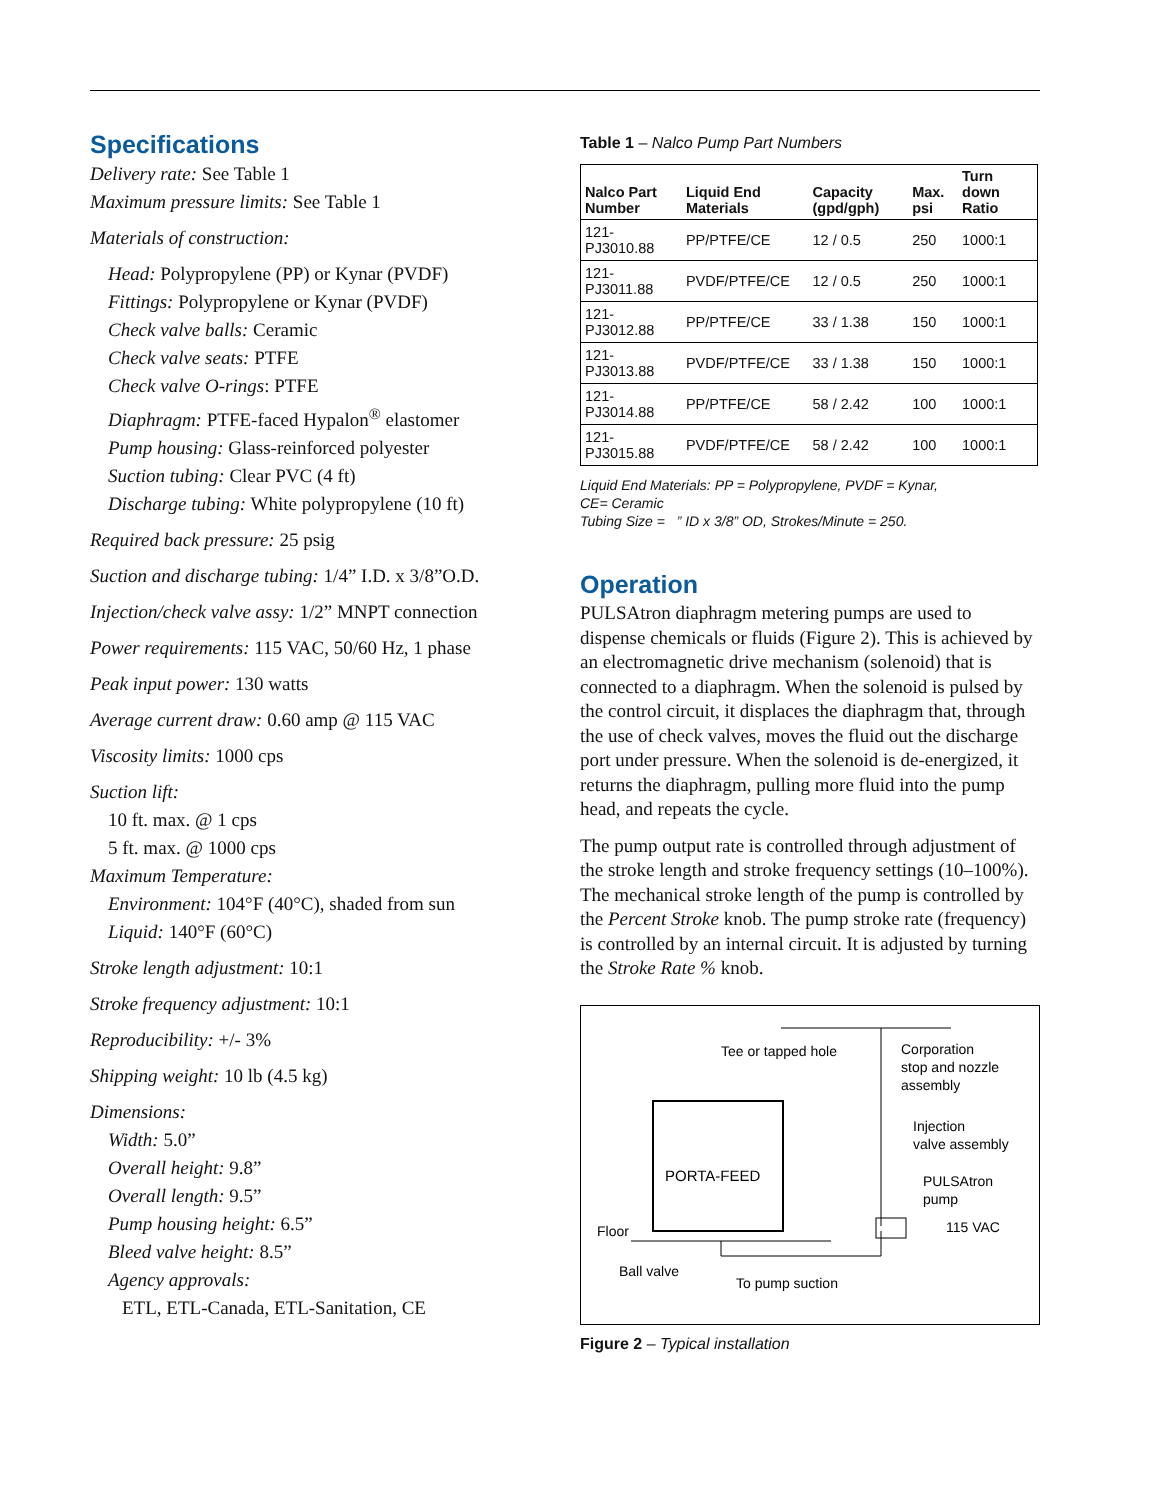Specifications
Delivery rate: See Table 1
Maximum pressure limits: See Table 1
Materials of construction:
Head: Polypropylene (PP) or Kynar (PVDF)
Fittings: Polypropylene or Kynar (PVDF)
Check valve balls: Ceramic
Check valve seats: PTFE
Check valve O-rings: PTFE
Diaphragm: PTFE-faced Hypalon<sup>®</sup> elastomer
Pump housing: Glass-reinforced polyester
Suction tubing: Clear PVC (4 ft)
Discharge tubing: White polypropylene (10 ft)
Required back pressure: 25 psig
Suction and discharge tubing: 1/4” I.D. x 3/8”O.D.
Injection/check valve assy: 1/2” MNPT connection
Power requirements: 115 VAC, 50/60 Hz, 1 phase
Peak input power: 130 watts
Average current draw: 0.60 amp @ 115 VAC
Viscosity limits: 1000 cps
Suction lift:
10 ft. max. @ 1 cps
5 ft. max. @ 1000 cps
Maximum Temperature:
Environment: 104°F (40°C), shaded from sun
Liquid: 140°F (60°C)
Stroke length adjustment: 10:1
Stroke frequency adjustment: 10:1
Reproducibility: +/- 3%
Shipping weight: 10 lb (4.5 kg)
Dimensions:
Width: 5.0”
Overall height: 9.8”
Overall length: 9.5”
Pump housing height: 6.5”
Bleed valve height: 8.5”
Agency approvals:
ETL, ETL-Canada, ETL-Sanitation, CE
Table 1 – Nalco Pump Part Numbers
| Nalco Part Number | Liquid End Materials | Capacity (gpd/gph) | Max. psi | Turn down Ratio |
| --- | --- | --- | --- | --- |
| 121-PJ3010.88 | PP/PTFE/CE | 12 / 0.5 | 250 | 1000:1 |
| 121-PJ3011.88 | PVDF/PTFE/CE | 12 / 0.5 | 250 | 1000:1 |
| 121-PJ3012.88 | PP/PTFE/CE | 33 / 1.38 | 150 | 1000:1 |
| 121-PJ3013.88 | PVDF/PTFE/CE | 33 / 1.38 | 150 | 1000:1 |
| 121-PJ3014.88 | PP/PTFE/CE | 58 / 2.42 | 100 | 1000:1 |
| 121-PJ3015.88 | PVDF/PTFE/CE | 58 / 2.42 | 100 | 1000:1 |
Liquid End Materials: PP = Polypropylene, PVDF = Kynar,
CE= Ceramic
Tubing Size = ” ID x 3/8” OD, Strokes/Minute = 250.
Operation
PULSAtron diaphragm metering pumps are used to dispense chemicals or fluids (Figure 2). This is achieved by an electromagnetic drive mechanism (solenoid) that is connected to a diaphragm. When the solenoid is pulsed by the control circuit, it displaces the diaphragm that, through the use of check valves, moves the fluid out the discharge port under pressure. When the solenoid is de-energized, it returns the diaphragm, pulling more fluid into the pump head, and repeats the cycle.
The pump output rate is controlled through adjustment of the stroke length and stroke frequency settings (10–100%). The mechanical stroke length of the pump is controlled by the Percent Stroke knob. The pump stroke rate (frequency) is controlled by an internal circuit. It is adjusted by turning the Stroke Rate % knob.
Tee or tapped hole
Corporation
stop and nozzle
assembly
Injection
valve assembly
PORTA-FEED
PULSAtron
pump
115 VAC
Floor
Ball valve
To pump suction
Figure 2 – Typical installation